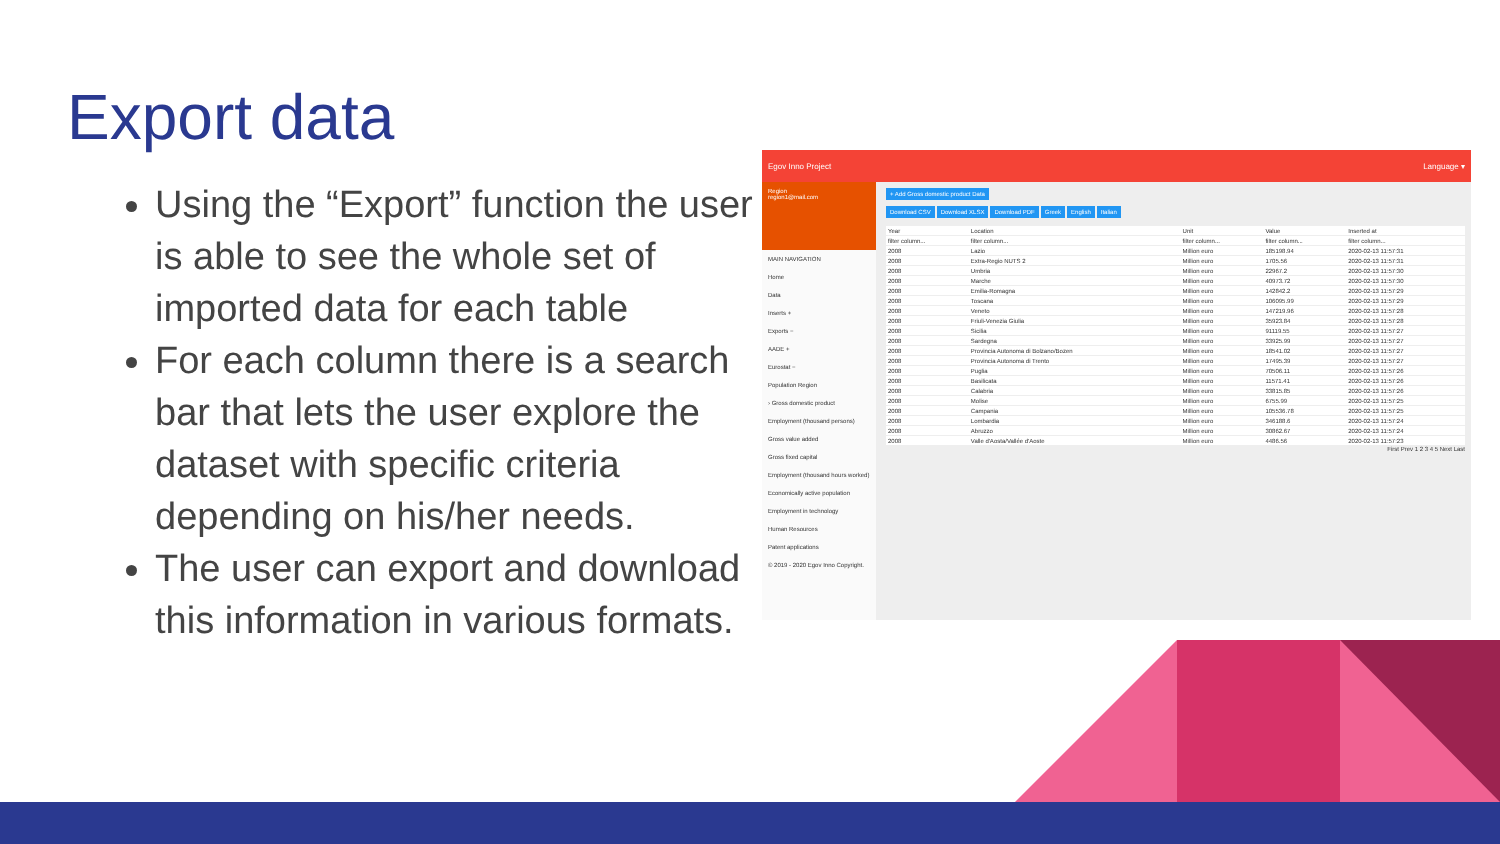Export data
Using the “Export” function the user is able to see the whole set of imported data for each table
For each column there is a search bar that lets the user explore the dataset with specific criteria depending on his/her needs.
The user can export and download this information in various formats.
Egov Inno Project Language ▾
Region
region1@mail.com
MAIN NAVIGATION
Home
Data
Inserts +
Exports −
AADE +
Eurostat −
Population Region
› Gross domestic product
Employment (thousand persons)
Gross value added
Gross fixed capital
Employment (thousand hours worked)
Economically active population
Employment in technology
Human Resources
Patent applications
© 2019 - 2020 Egov Inno Copyright.
+ Add Gross domestic product Data
Download CSV Download XLSX Download PDF Greek English Italian
| Year | Location | Unit | Value | Inserted at |
| --- | --- | --- | --- | --- |
| filter column... | filter column... | filter column... | filter column... | filter column... |
| 2008 | Lazio | Million euro | 185198.94 | 2020-02-13 11:57:31 |
| 2008 | Extra-Regio NUTS 2 | Million euro | 1705.56 | 2020-02-13 11:57:31 |
| 2008 | Umbria | Million euro | 22967.2 | 2020-02-13 11:57:30 |
| 2008 | Marche | Million euro | 40973.72 | 2020-02-13 11:57:30 |
| 2008 | Emilia-Romagna | Million euro | 142842.2 | 2020-02-13 11:57:29 |
| 2008 | Toscana | Million euro | 106095.99 | 2020-02-13 11:57:29 |
| 2008 | Veneto | Million euro | 147219.96 | 2020-02-13 11:57:28 |
| 2008 | Friuli-Venezia Giulia | Million euro | 35923.84 | 2020-02-13 11:57:28 |
| 2008 | Sicilia | Million euro | 91119.55 | 2020-02-13 11:57:27 |
| 2008 | Sardegna | Million euro | 33925.99 | 2020-02-13 11:57:27 |
| 2008 | Provincia Autonoma di Bolzano/Bozen | Million euro | 18541.02 | 2020-02-13 11:57:27 |
| 2008 | Provincia Autonoma di Trento | Million euro | 17495.39 | 2020-02-13 11:57:27 |
| 2008 | Puglia | Million euro | 70506.11 | 2020-02-13 11:57:26 |
| 2008 | Basilicata | Million euro | 11571.41 | 2020-02-13 11:57:26 |
| 2008 | Calabria | Million euro | 33815.85 | 2020-02-13 11:57:26 |
| 2008 | Molise | Million euro | 6755.99 | 2020-02-13 11:57:25 |
| 2008 | Campania | Million euro | 105536.78 | 2020-02-13 11:57:25 |
| 2008 | Lombardia | Million euro | 346188.6 | 2020-02-13 11:57:24 |
| 2008 | Abruzzo | Million euro | 30862.67 | 2020-02-13 11:57:24 |
| 2008 | Valle d'Aosta/Vallée d'Aoste | Million euro | 4486.56 | 2020-02-13 11:57:23 |
First Prev 1 2 3 4 5 Next Last